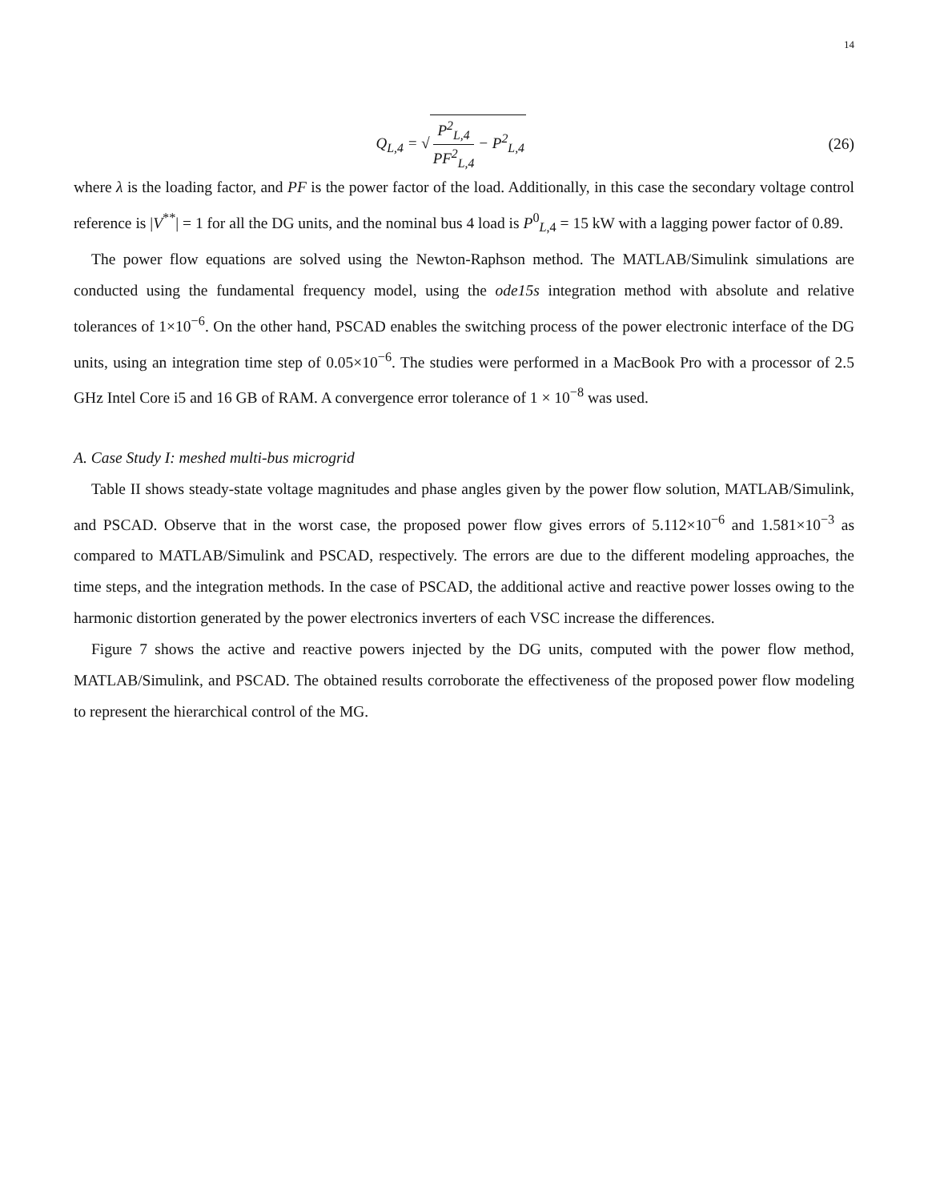14
Q<sub>L,4</sub> = √ P<sup>2</sup><sub>L,4</sub> PF<sup>2</sup><sub>L,4</sub> − P<sup>2</sup><sub>L,4</sub> (26)
where λ is the loading factor, and PF is the power factor of the load. Additionally, in this case the secondary voltage control reference is |V<sup>**</sup>| = 1 for all the DG units, and the nominal bus 4 load is P<sup>0</sup><sub>L,4</sub> = 15 kW with a lagging power factor of 0.89.
The power flow equations are solved using the Newton-Raphson method. The MATLAB/Simulink simulations are conducted using the fundamental frequency model, using the ode15s integration method with absolute and relative tolerances of 1×10<sup>−6</sup>. On the other hand, PSCAD enables the switching process of the power electronic interface of the DG units, using an integration time step of 0.05×10<sup>−6</sup>. The studies were performed in a MacBook Pro with a processor of 2.5 GHz Intel Core i5 and 16 GB of RAM. A convergence error tolerance of 1 × 10<sup>−8</sup> was used.
A. Case Study I: meshed multi-bus microgrid
Table II shows steady-state voltage magnitudes and phase angles given by the power flow solution, MATLAB/Simulink, and PSCAD. Observe that in the worst case, the proposed power flow gives errors of 5.112×10<sup>−6</sup> and 1.581×10<sup>−3</sup> as compared to MATLAB/Simulink and PSCAD, respectively. The errors are due to the different modeling approaches, the time steps, and the integration methods. In the case of PSCAD, the additional active and reactive power losses owing to the harmonic distortion generated by the power electronics inverters of each VSC increase the differences.
Figure 7 shows the active and reactive powers injected by the DG units, computed with the power flow method, MATLAB/Simulink, and PSCAD. The obtained results corroborate the effectiveness of the proposed power flow modeling to represent the hierarchical control of the MG.